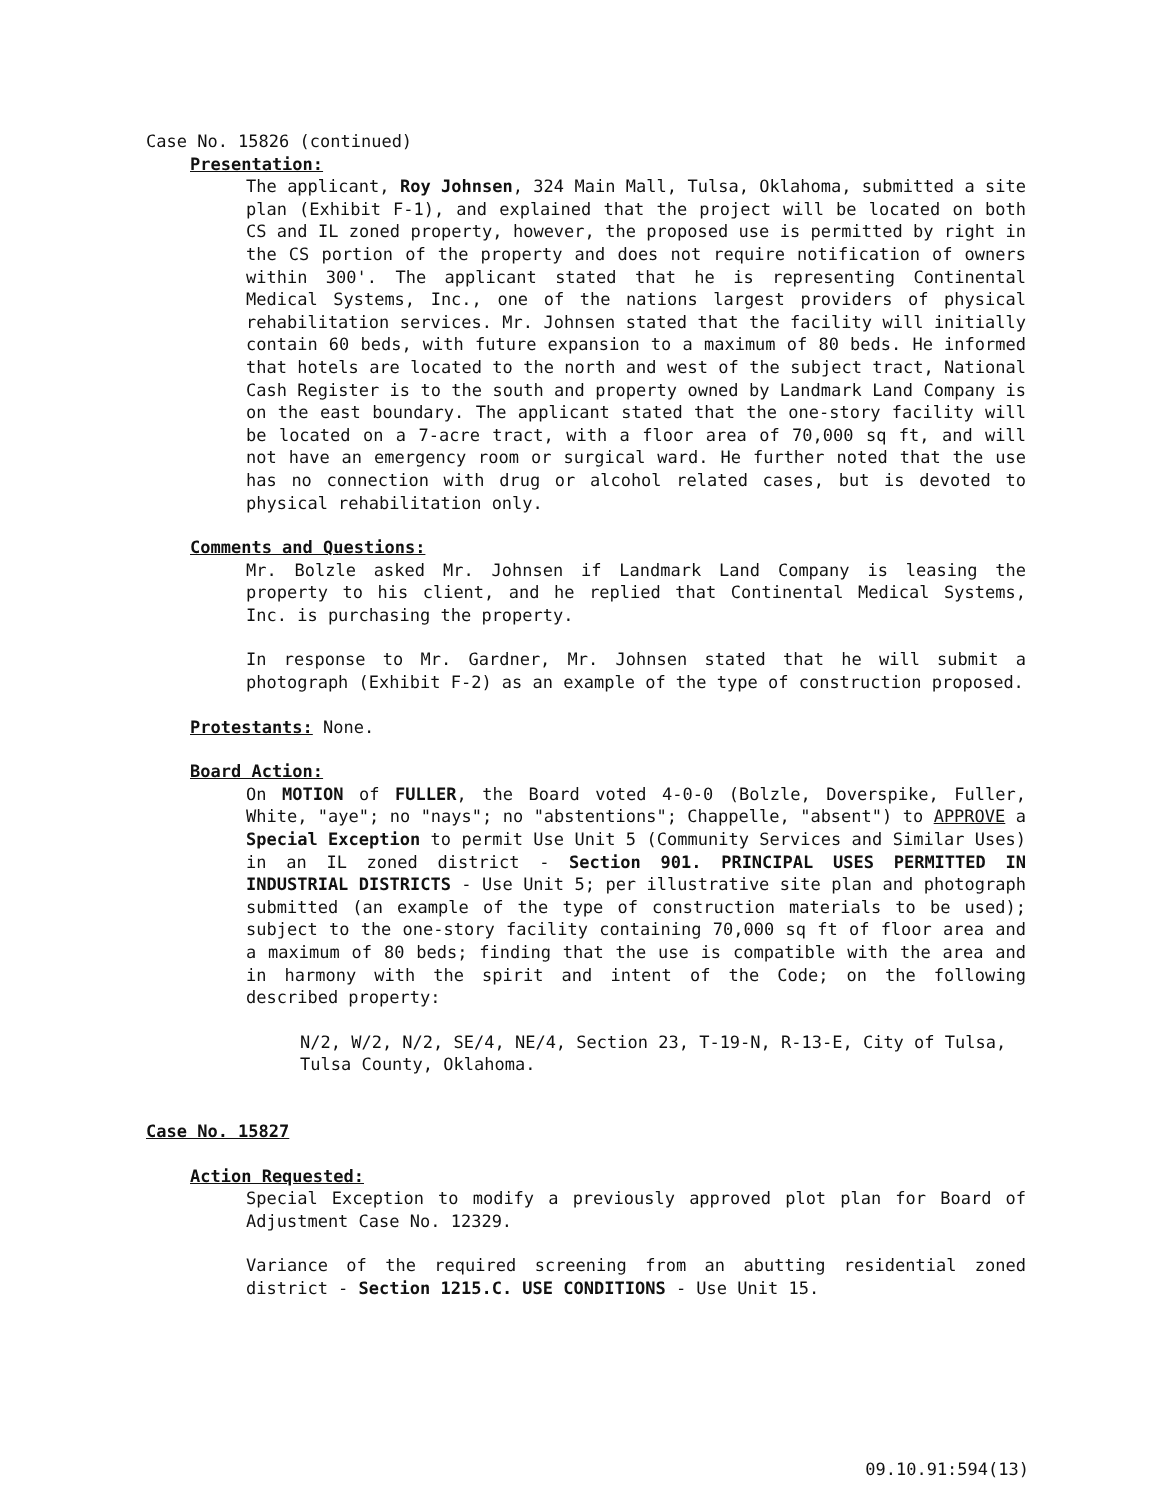Case No. 15826 (continued)
Presentation:
The applicant, Roy Johnsen, 324 Main Mall, Tulsa, Oklahoma, submitted a site plan (Exhibit F-1), and explained that the project will be located on both CS and IL zoned property, however, the proposed use is permitted by right in the CS portion of the property and does not require notification of owners within 300'. The applicant stated that he is representing Continental Medical Systems, Inc., one of the nations largest providers of physical rehabilitation services. Mr. Johnsen stated that the facility will initially contain 60 beds, with future expansion to a maximum of 80 beds. He informed that hotels are located to the north and west of the subject tract, National Cash Register is to the south and property owned by Landmark Land Company is on the east boundary. The applicant stated that the one-story facility will be located on a 7-acre tract, with a floor area of 70,000 sq ft, and will not have an emergency room or surgical ward. He further noted that the use has no connection with drug or alcohol related cases, but is devoted to physical rehabilitation only.
Comments and Questions:
Mr. Bolzle asked Mr. Johnsen if Landmark Land Company is leasing the property to his client, and he replied that Continental Medical Systems, Inc. is purchasing the property.
In response to Mr. Gardner, Mr. Johnsen stated that he will submit a photograph (Exhibit F-2) as an example of the type of construction proposed.
Protestants: None.
Board Action:
On MOTION of FULLER, the Board voted 4-0-0 (Bolzle, Doverspike, Fuller, White, "aye"; no "nays"; no "abstentions"; Chappelle, "absent") to APPROVE a Special Exception to permit Use Unit 5 (Community Services and Similar Uses) in an IL zoned district - Section 901. PRINCIPAL USES PERMITTED IN INDUSTRIAL DISTRICTS - Use Unit 5; per illustrative site plan and photograph submitted (an example of the type of construction materials to be used); subject to the one-story facility containing 70,000 sq ft of floor area and a maximum of 80 beds; finding that the use is compatible with the area and in harmony with the spirit and intent of the Code; on the following described property:
N/2, W/2, N/2, SE/4, NE/4, Section 23, T-19-N, R-13-E, City of Tulsa, Tulsa County, Oklahoma.
Case No. 15827
Action Requested:
Special Exception to modify a previously approved plot plan for Board of Adjustment Case No. 12329.
Variance of the required screening from an abutting residential zoned district - Section 1215.C. USE CONDITIONS - Use Unit 15.
09.10.91:594(13)